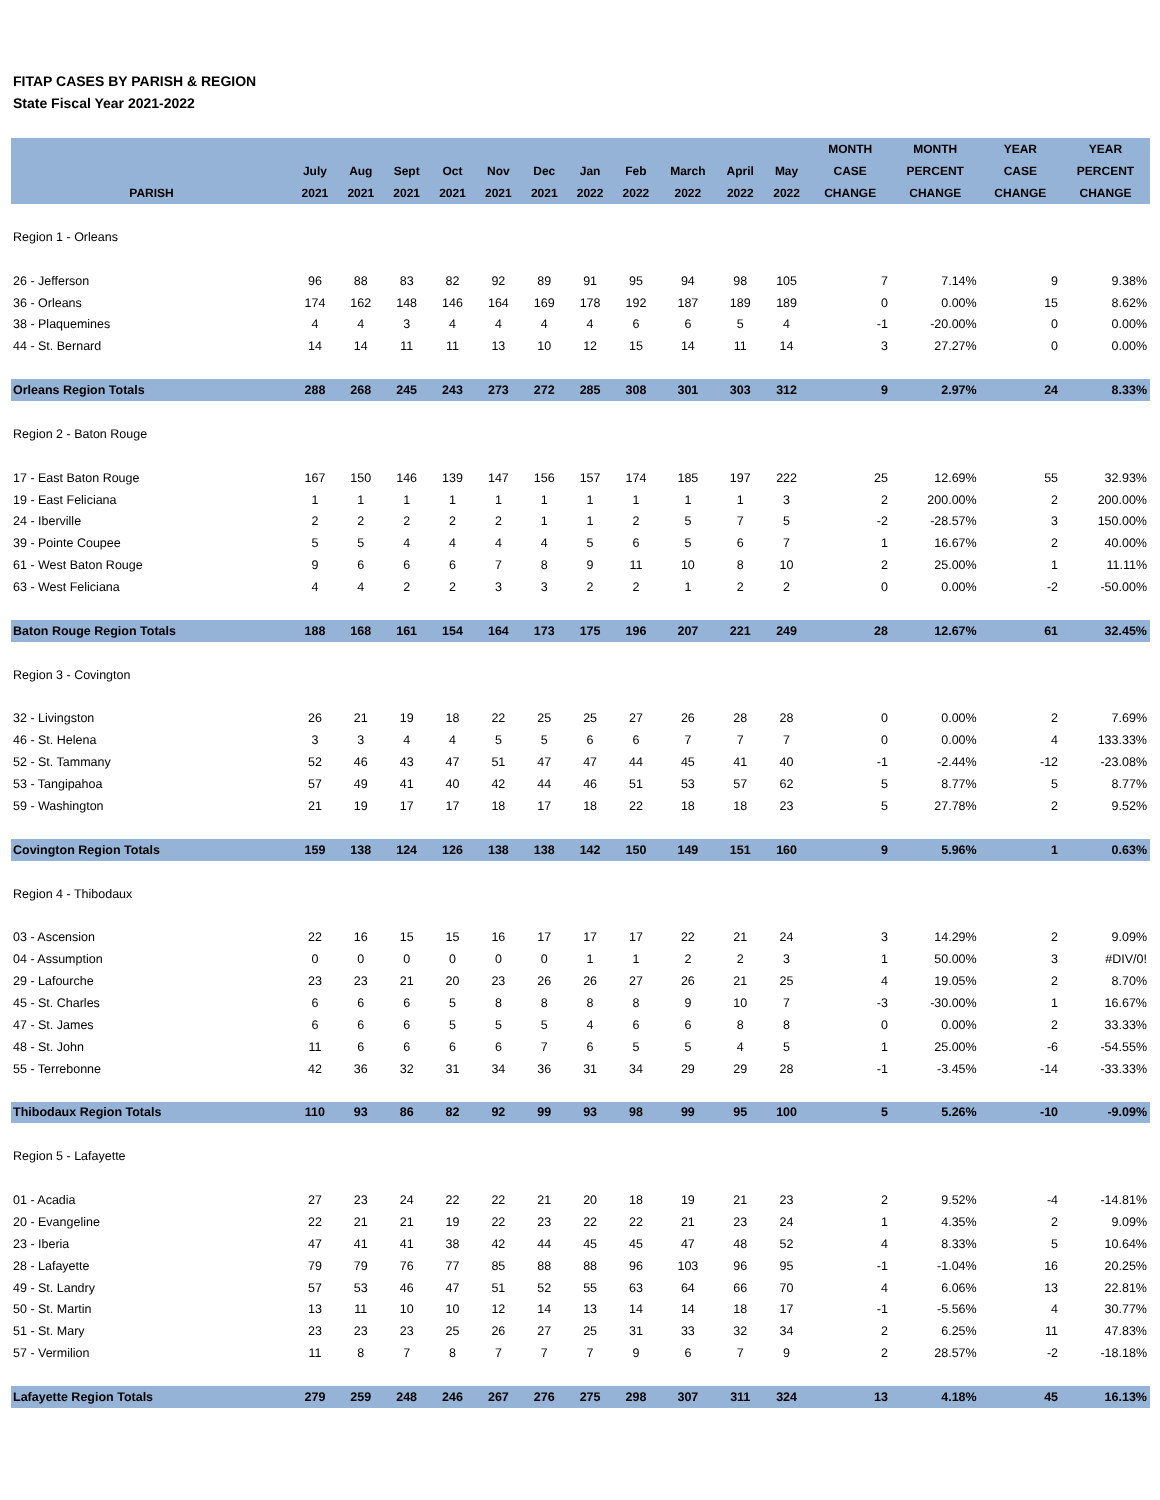FITAP CASES BY PARISH & REGION
State Fiscal Year 2021-2022
| PARISH | July 2021 | Aug 2021 | Sept 2021 | Oct 2021 | Nov 2021 | Dec 2021 | Jan 2022 | Feb 2022 | March 2022 | April 2022 | May 2022 | MONTH CASE CHANGE | MONTH PERCENT CHANGE | YEAR CASE CHANGE | YEAR PERCENT CHANGE |
| --- | --- | --- | --- | --- | --- | --- | --- | --- | --- | --- | --- | --- | --- | --- | --- |
| Region 1 - Orleans | | | | | | | | | | | | | | | |
| 26 - Jefferson | 96 | 88 | 83 | 82 | 92 | 89 | 91 | 95 | 94 | 98 | 105 | 7 | 7.14% | 9 | 9.38% |
| 36 - Orleans | 174 | 162 | 148 | 146 | 164 | 169 | 178 | 192 | 187 | 189 | 189 | 0 | 0.00% | 15 | 8.62% |
| 38 - Plaquemines | 4 | 4 | 3 | 4 | 4 | 4 | 4 | 6 | 6 | 5 | 4 | -1 | -20.00% | 0 | 0.00% |
| 44 - St. Bernard | 14 | 14 | 11 | 11 | 13 | 10 | 12 | 15 | 14 | 11 | 14 | 3 | 27.27% | 0 | 0.00% |
| Orleans Region Totals | 288 | 268 | 245 | 243 | 273 | 272 | 285 | 308 | 301 | 303 | 312 | 9 | 2.97% | 24 | 8.33% |
| Region 2 - Baton Rouge | | | | | | | | | | | | | | | |
| 17 - East Baton Rouge | 167 | 150 | 146 | 139 | 147 | 156 | 157 | 174 | 185 | 197 | 222 | 25 | 12.69% | 55 | 32.93% |
| 19 - East Feliciana | 1 | 1 | 1 | 1 | 1 | 1 | 1 | 1 | 1 | 1 | 3 | 2 | 200.00% | 2 | 200.00% |
| 24 - Iberville | 2 | 2 | 2 | 2 | 2 | 1 | 1 | 2 | 5 | 7 | 5 | -2 | -28.57% | 3 | 150.00% |
| 39 - Pointe Coupee | 5 | 5 | 4 | 4 | 4 | 4 | 5 | 6 | 5 | 6 | 7 | 1 | 16.67% | 2 | 40.00% |
| 61 - West Baton Rouge | 9 | 6 | 6 | 6 | 7 | 8 | 9 | 11 | 10 | 8 | 10 | 2 | 25.00% | 1 | 11.11% |
| 63 - West Feliciana | 4 | 4 | 2 | 2 | 3 | 3 | 2 | 2 | 1 | 2 | 2 | 0 | 0.00% | -2 | -50.00% |
| Baton Rouge Region Totals | 188 | 168 | 161 | 154 | 164 | 173 | 175 | 196 | 207 | 221 | 249 | 28 | 12.67% | 61 | 32.45% |
| Region 3 - Covington | | | | | | | | | | | | | | | |
| 32 - Livingston | 26 | 21 | 19 | 18 | 22 | 25 | 25 | 27 | 26 | 28 | 28 | 0 | 0.00% | 2 | 7.69% |
| 46 - St. Helena | 3 | 3 | 4 | 4 | 5 | 5 | 6 | 6 | 7 | 7 | 7 | 0 | 0.00% | 4 | 133.33% |
| 52 - St. Tammany | 52 | 46 | 43 | 47 | 51 | 47 | 47 | 44 | 45 | 41 | 40 | -1 | -2.44% | -12 | -23.08% |
| 53 - Tangipahoa | 57 | 49 | 41 | 40 | 42 | 44 | 46 | 51 | 53 | 57 | 62 | 5 | 8.77% | 5 | 8.77% |
| 59 - Washington | 21 | 19 | 17 | 17 | 18 | 17 | 18 | 22 | 18 | 18 | 23 | 5 | 27.78% | 2 | 9.52% |
| Covington Region Totals | 159 | 138 | 124 | 126 | 138 | 138 | 142 | 150 | 149 | 151 | 160 | 9 | 5.96% | 1 | 0.63% |
| Region 4 - Thibodaux | | | | | | | | | | | | | | | |
| 03 - Ascension | 22 | 16 | 15 | 15 | 16 | 17 | 17 | 17 | 22 | 21 | 24 | 3 | 14.29% | 2 | 9.09% |
| 04 - Assumption | 0 | 0 | 0 | 0 | 0 | 0 | 1 | 1 | 2 | 2 | 3 | 1 | 50.00% | 3 | #DIV/0! |
| 29 - Lafourche | 23 | 23 | 21 | 20 | 23 | 26 | 26 | 27 | 26 | 21 | 25 | 4 | 19.05% | 2 | 8.70% |
| 45 - St. Charles | 6 | 6 | 6 | 5 | 8 | 8 | 8 | 8 | 9 | 10 | 7 | -3 | -30.00% | 1 | 16.67% |
| 47 - St. James | 6 | 6 | 6 | 5 | 5 | 5 | 4 | 6 | 6 | 8 | 8 | 0 | 0.00% | 2 | 33.33% |
| 48 - St. John | 11 | 6 | 6 | 6 | 6 | 7 | 6 | 5 | 5 | 4 | 5 | 1 | 25.00% | -6 | -54.55% |
| 55 - Terrebonne | 42 | 36 | 32 | 31 | 34 | 36 | 31 | 34 | 29 | 29 | 28 | -1 | -3.45% | -14 | -33.33% |
| Thibodaux Region Totals | 110 | 93 | 86 | 82 | 92 | 99 | 93 | 98 | 99 | 95 | 100 | 5 | 5.26% | -10 | -9.09% |
| Region 5 - Lafayette | | | | | | | | | | | | | | | |
| 01 - Acadia | 27 | 23 | 24 | 22 | 22 | 21 | 20 | 18 | 19 | 21 | 23 | 2 | 9.52% | -4 | -14.81% |
| 20 - Evangeline | 22 | 21 | 21 | 19 | 22 | 23 | 22 | 22 | 21 | 23 | 24 | 1 | 4.35% | 2 | 9.09% |
| 23 - Iberia | 47 | 41 | 41 | 38 | 42 | 44 | 45 | 45 | 47 | 48 | 52 | 4 | 8.33% | 5 | 10.64% |
| 28 - Lafayette | 79 | 79 | 76 | 77 | 85 | 88 | 88 | 96 | 103 | 96 | 95 | -1 | -1.04% | 16 | 20.25% |
| 49 - St. Landry | 57 | 53 | 46 | 47 | 51 | 52 | 55 | 63 | 64 | 66 | 70 | 4 | 6.06% | 13 | 22.81% |
| 50 - St. Martin | 13 | 11 | 10 | 10 | 12 | 14 | 13 | 14 | 14 | 18 | 17 | -1 | -5.56% | 4 | 30.77% |
| 51 - St. Mary | 23 | 23 | 23 | 25 | 26 | 27 | 25 | 31 | 33 | 32 | 34 | 2 | 6.25% | 11 | 47.83% |
| 57 - Vermilion | 11 | 8 | 7 | 8 | 7 | 7 | 7 | 9 | 6 | 7 | 9 | 2 | 28.57% | -2 | -18.18% |
| Lafayette Region Totals | 279 | 259 | 248 | 246 | 267 | 276 | 275 | 298 | 307 | 311 | 324 | 13 | 4.18% | 45 | 16.13% |